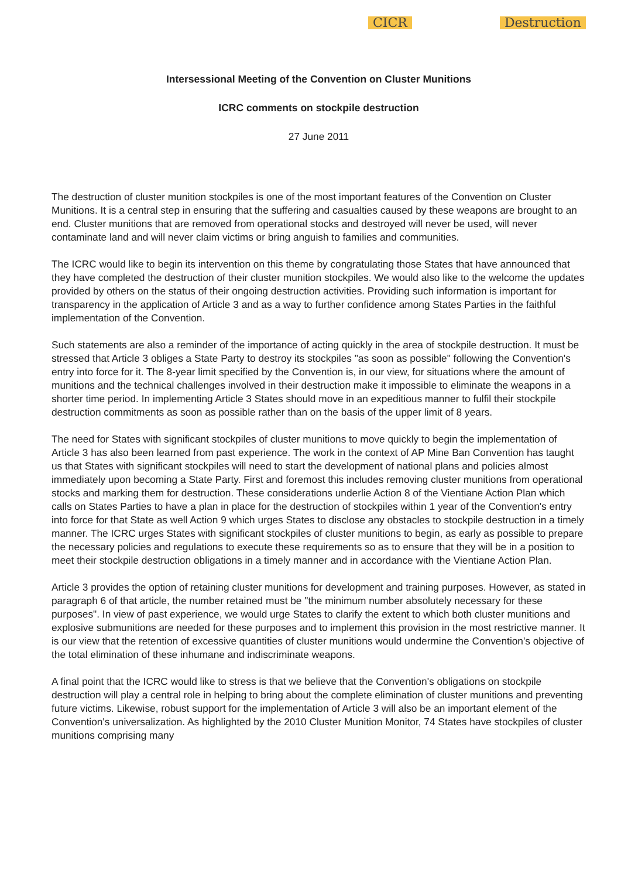CICR Destruction
Intersessional Meeting of the Convention on Cluster Munitions
ICRC comments on stockpile destruction
27 June 2011
The destruction of cluster munition stockpiles is one of the most important features of the Convention on Cluster Munitions. It is a central step in ensuring that the suffering and casualties caused by these weapons are brought to an end. Cluster munitions that are removed from operational stocks and destroyed will never be used, will never contaminate land and will never claim victims or bring anguish to families and communities.
The ICRC would like to begin its intervention on this theme by congratulating those States that have announced that they have completed the destruction of their cluster munition stockpiles. We would also like to the welcome the updates provided by others on the status of their ongoing destruction activities. Providing such information is important for transparency in the application of Article 3 and as a way to further confidence among States Parties in the faithful implementation of the Convention.
Such statements are also a reminder of the importance of acting quickly in the area of stockpile destruction. It must be stressed that Article 3 obliges a State Party to destroy its stockpiles "as soon as possible" following the Convention's entry into force for it. The 8-year limit specified by the Convention is, in our view, for situations where the amount of munitions and the technical challenges involved in their destruction make it impossible to eliminate the weapons in a shorter time period. In implementing Article 3 States should move in an expeditious manner to fulfil their stockpile destruction commitments as soon as possible rather than on the basis of the upper limit of 8 years.
The need for States with significant stockpiles of cluster munitions to move quickly to begin the implementation of Article 3 has also been learned from past experience. The work in the context of AP Mine Ban Convention has taught us that States with significant stockpiles will need to start the development of national plans and policies almost immediately upon becoming a State Party. First and foremost this includes removing cluster munitions from operational stocks and marking them for destruction. These considerations underlie Action 8 of the Vientiane Action Plan which calls on States Parties to have a plan in place for the destruction of stockpiles within 1 year of the Convention's entry into force for that State as well Action 9 which urges States to disclose any obstacles to stockpile destruction in a timely manner. The ICRC urges States with significant stockpiles of cluster munitions to begin, as early as possible to prepare the necessary policies and regulations to execute these requirements so as to ensure that they will be in a position to meet their stockpile destruction obligations in a timely manner and in accordance with the Vientiane Action Plan.
Article 3 provides the option of retaining cluster munitions for development and training purposes. However, as stated in paragraph 6 of that article, the number retained must be "the minimum number absolutely necessary for these purposes". In view of past experience, we would urge States to clarify the extent to which both cluster munitions and explosive submunitions are needed for these purposes and to implement this provision in the most restrictive manner. It is our view that the retention of excessive quantities of cluster munitions would undermine the Convention's objective of the total elimination of these inhumane and indiscriminate weapons.
A final point that the ICRC would like to stress is that we believe that the Convention's obligations on stockpile destruction will play a central role in helping to bring about the complete elimination of cluster munitions and preventing future victims. Likewise, robust support for the implementation of Article 3 will also be an important element of the Convention's universalization. As highlighted by the 2010 Cluster Munition Monitor, 74 States have stockpiles of cluster munitions comprising many